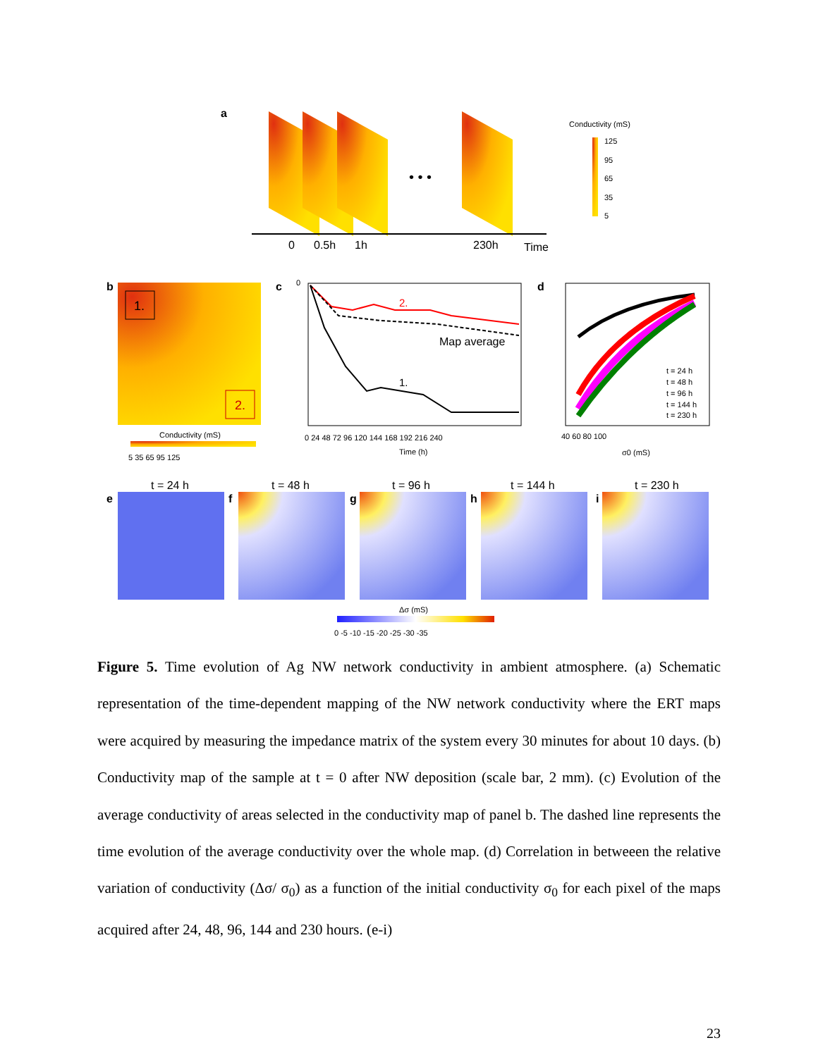a
• • •
0
0.5h
1h
230h
Time
Conductivity (mS)
125
95
65
35
5
b
1.
2.
Conductivity (mS)
5 35 65 95 125
c
2.
Map average
1.
0
0 24 48 72 96 120 144 168 192 216 240
Time (h)
d
t = 24 h
t = 48 h
t = 96 h
t = 144 h
t = 230 h
40 60 80 100
σ0 (mS)
t = 24 h
t = 48 h
t = 96 h
t = 144 h
t = 230 h
e
f
g
h
i
Δσ (mS)
0 -5 -10 -15 -20 -25 -30 -35
Figure 5. Time evolution of Ag NW network conductivity in ambient atmosphere. (a) Schematic representation of the time-dependent mapping of the NW network conductivity where the ERT maps were acquired by measuring the impedance matrix of the system every 30 minutes for about 10 days. (b) Conductivity map of the sample at t = 0 after NW deposition (scale bar, 2 mm). (c) Evolution of the average conductivity of areas selected in the conductivity map of panel b. The dashed line represents the time evolution of the average conductivity over the whole map. (d) Correlation in betweeen the relative variation of conductivity (Δσ/ σ<sub>0</sub>) as a function of the initial conductivity σ<sub>0</sub> for each pixel of the maps acquired after 24, 48, 96, 144 and 230 hours. (e-i)
23